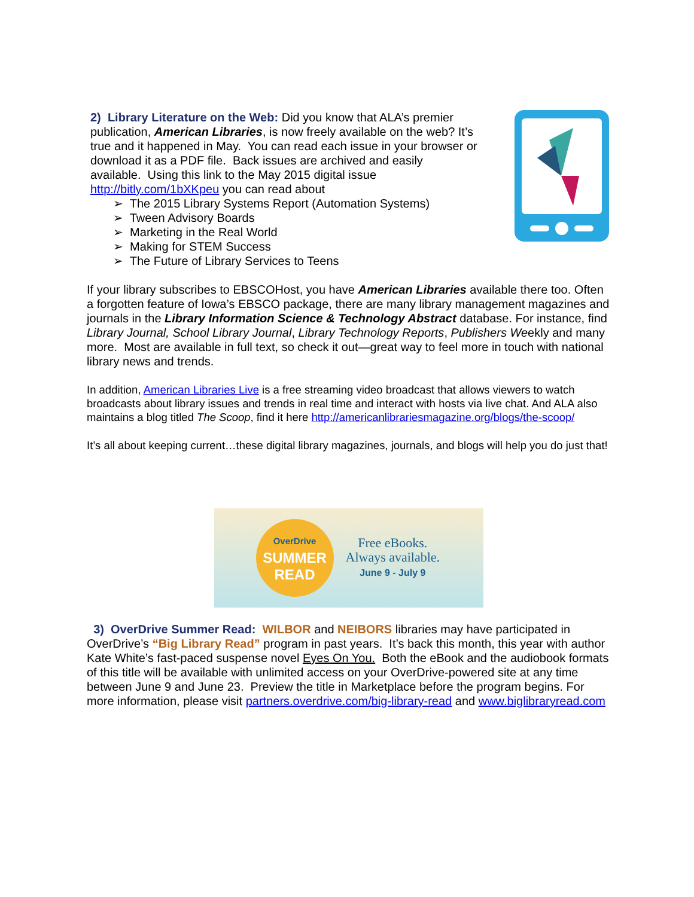2) Library Literature on the Web: Did you know that ALA’s premier publication, American Libraries, is now freely available on the web? It’s true and it happened in May. You can read each issue in your browser or download it as a PDF file. Back issues are archived and easily available. Using this link to the May 2015 digital issue http://bitly.com/1bXKpeu you can read about
➢ The 2015 Library Systems Report (Automation Systems)
➢ Tween Advisory Boards
➢ Marketing in the Real World
➢ Making for STEM Success
➢ The Future of Library Services to Teens
If your library subscribes to EBSCOHost, you have American Libraries available there too. Often a forgotten feature of Iowa’s EBSCO package, there are many library management magazines and journals in the Library Information Science & Technology Abstract database. For instance, find Library Journal, School Library Journal, Library Technology Reports, Publishers Weekly and many more. Most are available in full text, so check it out—great way to feel more in touch with national library news and trends.
In addition, American Libraries Live is a free streaming video broadcast that allows viewers to watch broadcasts about library issues and trends in real time and interact with hosts via live chat. And ALA also maintains a blog titled The Scoop, find it here http://americanlibrariesmagazine.org/blogs/the-scoop/
It’s all about keeping current…these digital library magazines, journals, and blogs will help you do just that!
OverDrive
SUMMER
READ
Free eBooks.
Always available.
June 9 - July 9
3) OverDrive Summer Read: WILBOR and NEIBORS libraries may have participated in OverDrive’s “Big Library Read” program in past years. It’s back this month, this year with author Kate White’s fast-paced suspense novel Eyes On You. Both the eBook and the audiobook formats of this title will be available with unlimited access on your OverDrive-powered site at any time between June 9 and June 23. Preview the title in Marketplace before the program begins. For more information, please visit partners.overdrive.com/big-library-read and www.biglibraryread.com